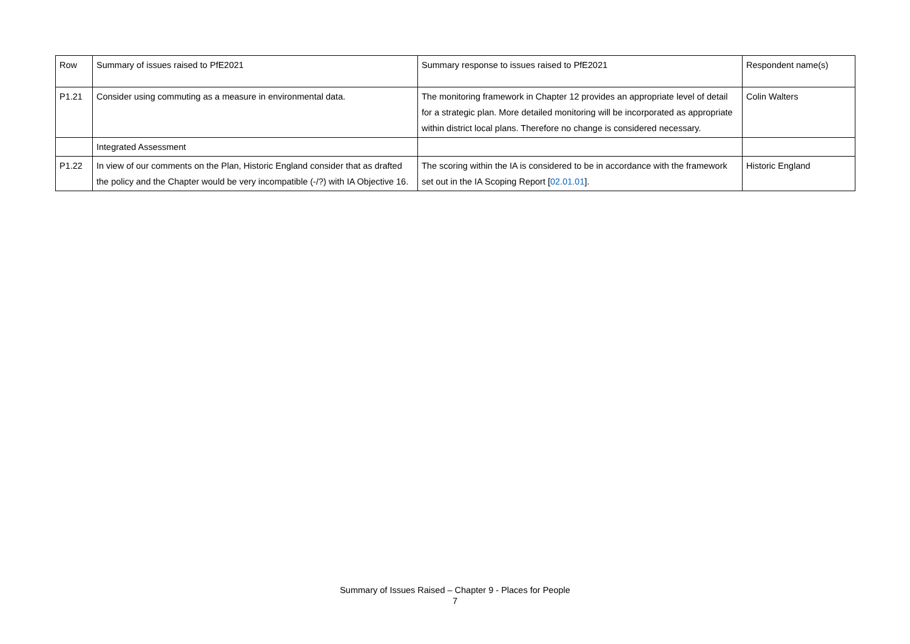| Row | Summary of issues raised to PfE2021 | Summary response to issues raised to PfE2021 | Respondent name(s) |
| P1.21 | Consider using commuting as a measure in environmental data. | The monitoring framework in Chapter 12 provides an appropriate level of detail for a strategic plan. More detailed monitoring will be incorporated as appropriate within district local plans. Therefore no change is considered necessary. | Colin Walters |
| | Integrated Assessment | | |
| P1.22 | In view of our comments on the Plan, Historic England consider that as drafted the policy and the Chapter would be very incompatible (-/?) with IA Objective 16. | The scoring within the IA is considered to be in accordance with the framework set out in the IA Scoping Report [ 02.01.01 ]. | Historic England |
Summary of Issues Raised – Chapter 9 - Places for People
7